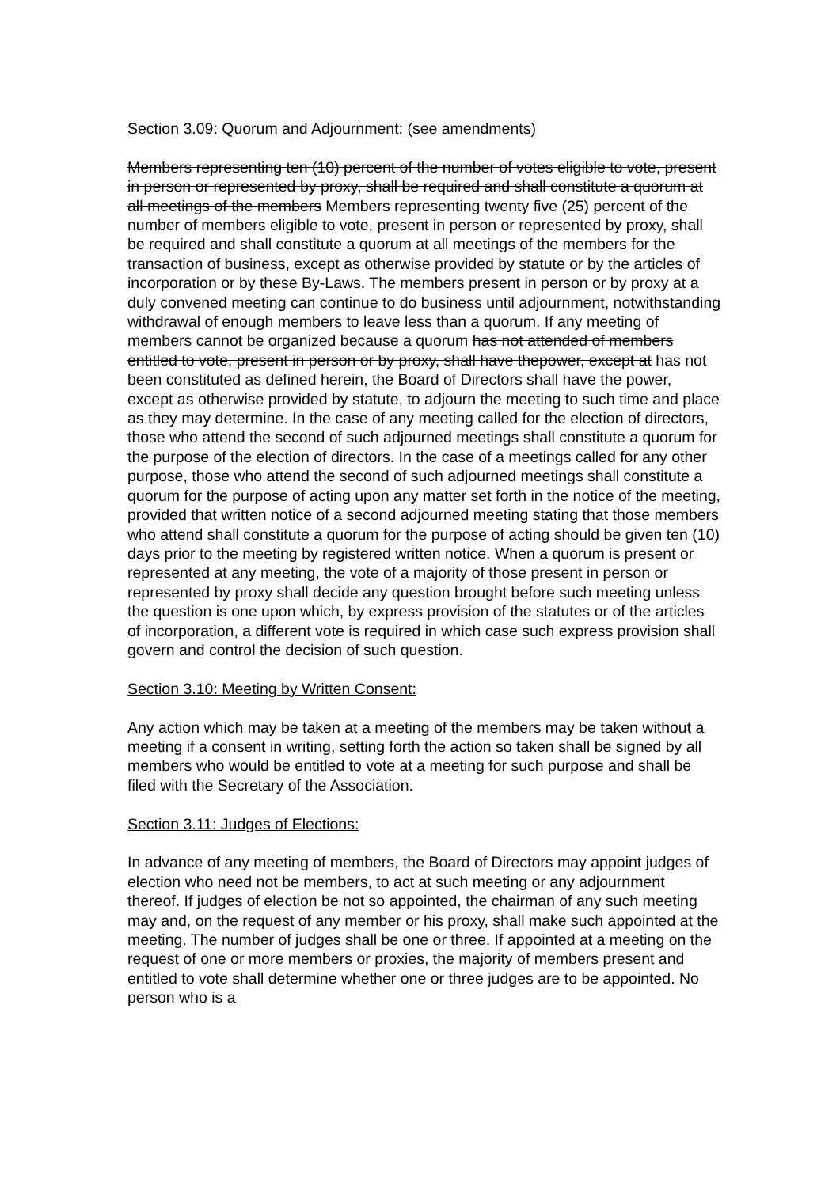Section 3.09: Quorum and Adjournment: (see amendments)
Members representing ten (10) percent of the number of votes eligible to vote, present in person or represented by proxy, shall be required and shall constitute a quorum at all meetings of the members Members representing twenty five (25) percent of the number of members eligible to vote, present in person or represented by proxy, shall be required and shall constitute a quorum at all meetings of the members for the transaction of business, except as otherwise provided by statute or by the articles of incorporation or by these By-Laws. The members present in person or by proxy at a duly convened meeting can continue to do business until adjournment, notwithstanding withdrawal of enough members to leave less than a quorum. If any meeting of members cannot be organized because a quorum has not attended of members entitled to vote, present in person or by proxy, shall have thepower, except at has not been constituted as defined herein, the Board of Directors shall have the power, except as otherwise provided by statute, to adjourn the meeting to such time and place as they may determine. In the case of any meeting called for the election of directors, those who attend the second of such adjourned meetings shall constitute a quorum for the purpose of the election of directors. In the case of a meetings called for any other purpose, those who attend the second of such adjourned meetings shall constitute a quorum for the purpose of acting upon any matter set forth in the notice of the meeting, provided that written notice of a second adjourned meeting stating that those members who attend shall constitute a quorum for the purpose of acting should be given ten (10) days prior to the meeting by registered written notice. When a quorum is present or represented at any meeting, the vote of a majority of those present in person or represented by proxy shall decide any question brought before such meeting unless the question is one upon which, by express provision of the statutes or of the articles of incorporation, a different vote is required in which case such express provision shall govern and control the decision of such question.
Section 3.10: Meeting by Written Consent:
Any action which may be taken at a meeting of the members may be taken without a meeting if a consent in writing, setting forth the action so taken shall be signed by all members who would be entitled to vote at a meeting for such purpose and shall be filed with the Secretary of the Association.
Section 3.11: Judges of Elections:
In advance of any meeting of members, the Board of Directors may appoint judges of election who need not be members, to act at such meeting or any adjournment thereof. If judges of election be not so appointed, the chairman of any such meeting may and, on the request of any member or his proxy, shall make such appointed at the meeting. The number of judges shall be one or three. If appointed at a meeting on the request of one or more members or proxies, the majority of members present and entitled to vote shall determine whether one or three judges are to be appointed. No person who is a